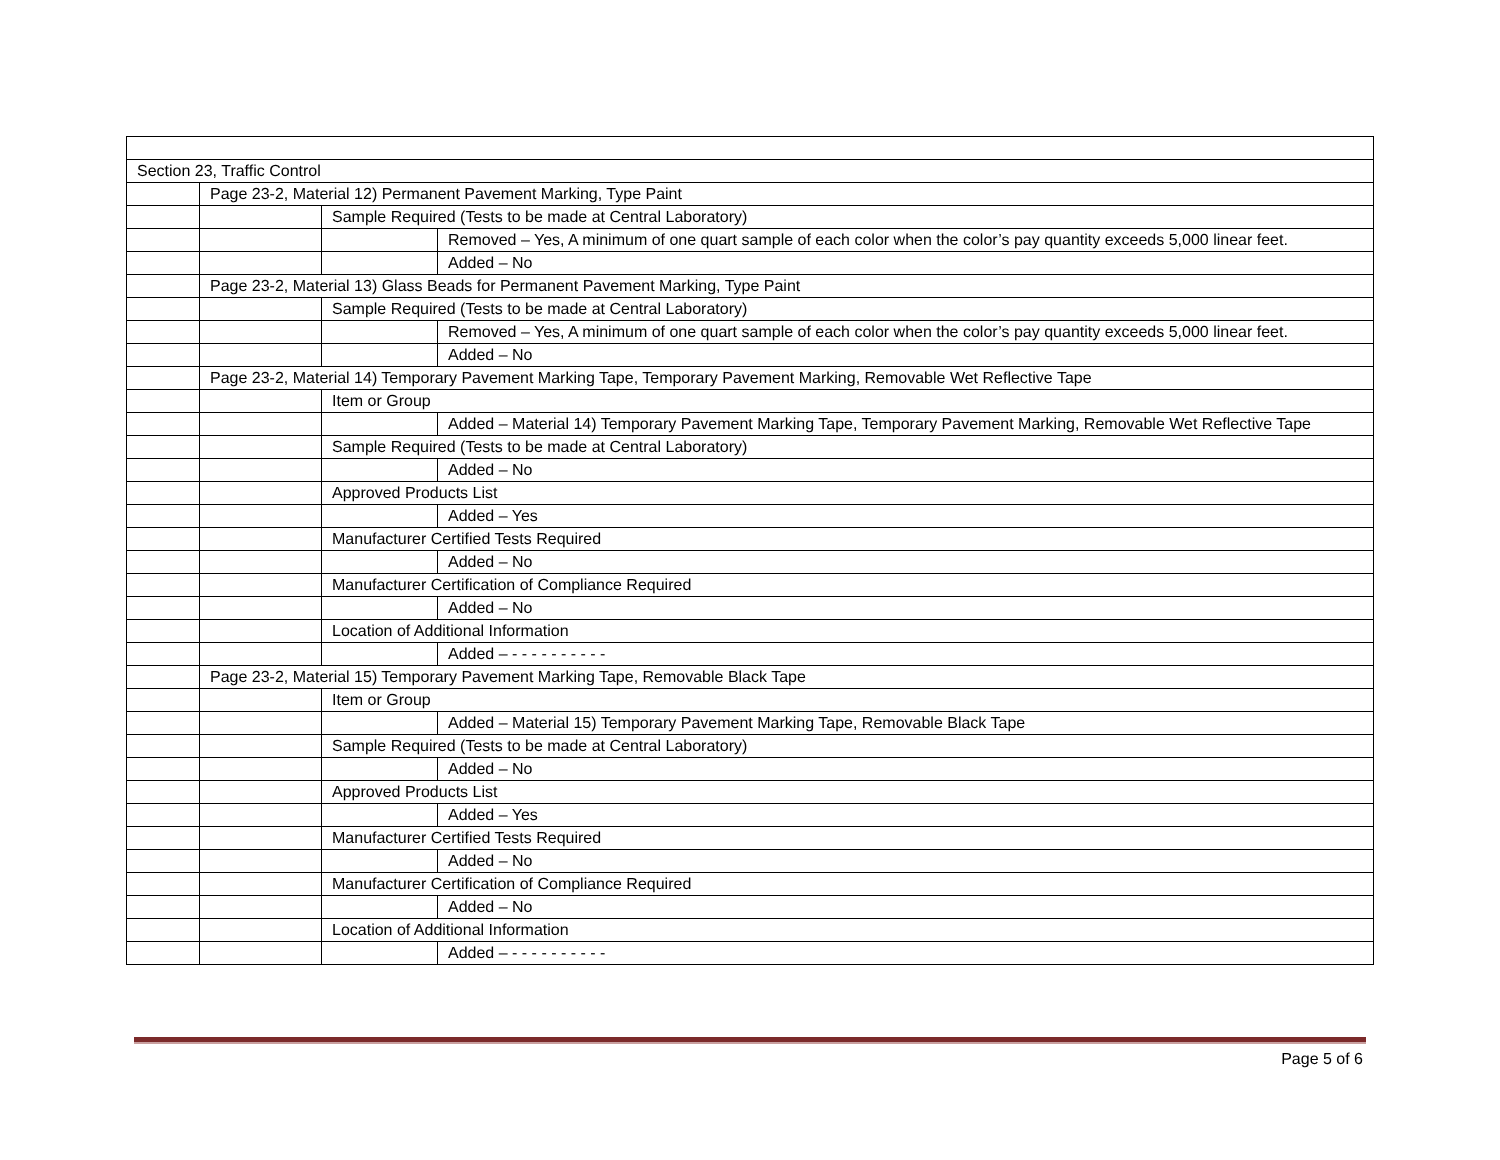| Section 23, Traffic Control | | | |
| | Page 23-2, Material 12) Permanent Pavement Marking, Type Paint | | |
| | | Sample Required (Tests to be made at Central Laboratory) | |
| | | | Removed – Yes, A minimum of one quart sample of each color when the color’s pay quantity exceeds 5,000 linear feet. |
| | | | Added – No |
| | Page 23-2, Material 13) Glass Beads for Permanent Pavement Marking, Type Paint | | |
| | | Sample Required (Tests to be made at Central Laboratory) | |
| | | | Removed – Yes, A minimum of one quart sample of each color when the color’s pay quantity exceeds 5,000 linear feet. |
| | | | Added – No |
| | Page 23-2, Material 14) Temporary Pavement Marking Tape, Temporary Pavement Marking, Removable Wet Reflective Tape | | |
| | | Item or Group | |
| | | | Added – Material 14) Temporary Pavement Marking Tape, Temporary Pavement Marking, Removable Wet Reflective Tape |
| | | Sample Required (Tests to be made at Central Laboratory) | |
| | | | Added – No |
| | | Approved Products List | |
| | | | Added – Yes |
| | | Manufacturer Certified Tests Required | |
| | | | Added – No |
| | | Manufacturer Certification of Compliance Required | |
| | | | Added – No |
| | | Location of Additional Information | |
| | | | Added – - - - - - - - - - - |
| | Page 23-2, Material 15) Temporary Pavement Marking Tape, Removable Black Tape | | |
| | | Item or Group | |
| | | | Added – Material 15) Temporary Pavement Marking Tape, Removable Black Tape |
| | | Sample Required (Tests to be made at Central Laboratory) | |
| | | | Added – No |
| | | Approved Products List | |
| | | | Added – Yes |
| | | Manufacturer Certified Tests Required | |
| | | | Added – No |
| | | Manufacturer Certification of Compliance Required | |
| | | | Added – No |
| | | Location of Additional Information | |
| | | | Added – - - - - - - - - - - |
Page 5 of 6